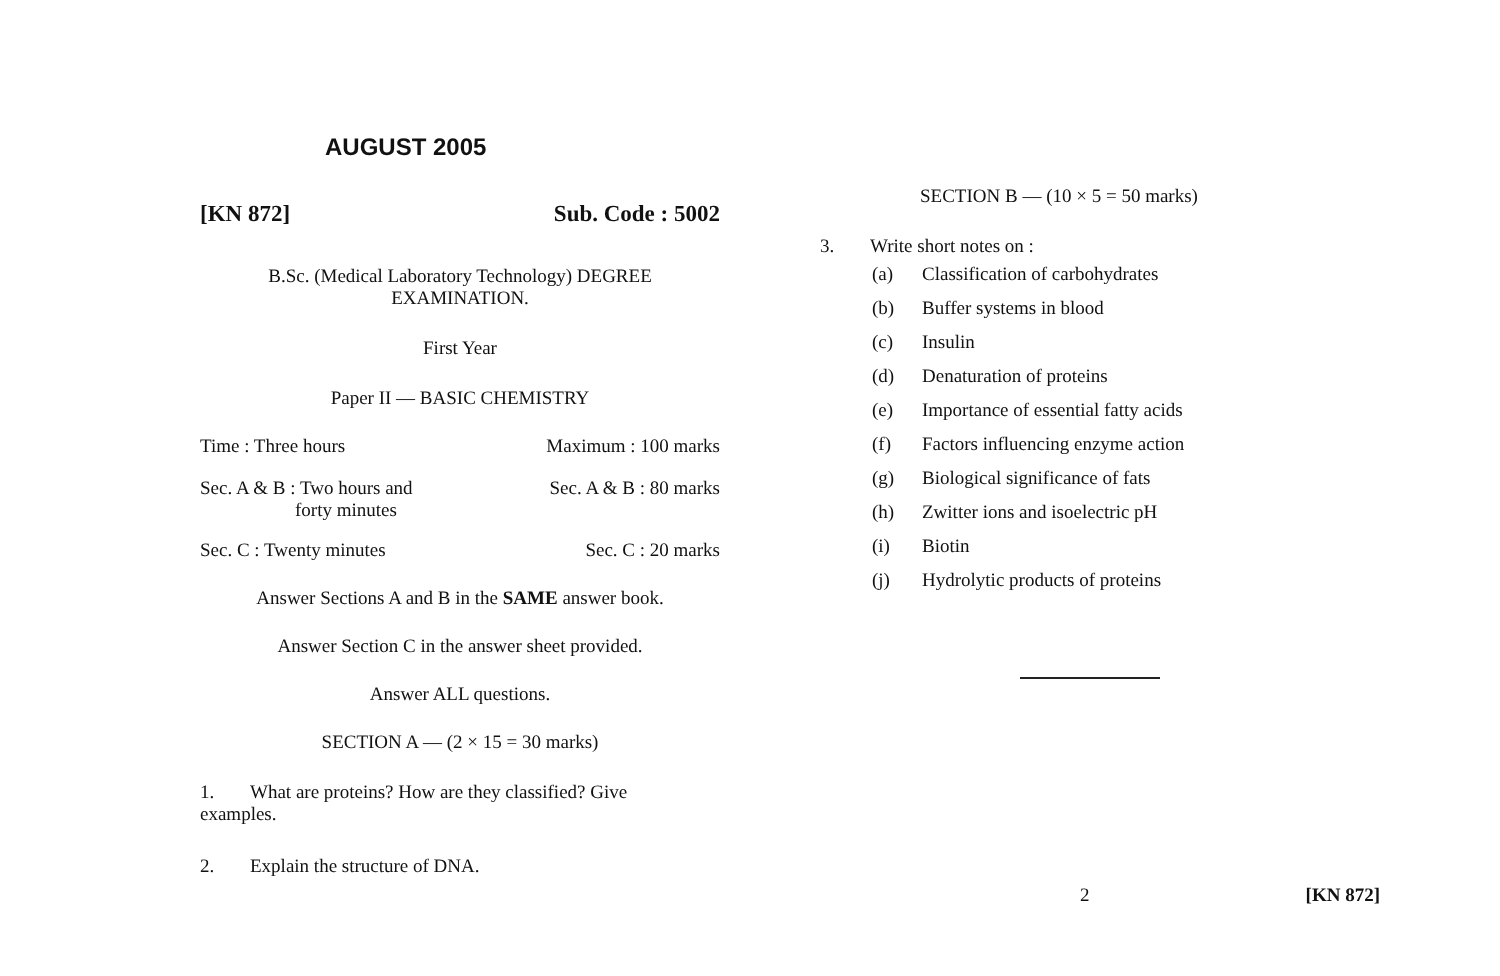AUGUST 2005
[KN 872] Sub. Code : 5002
B.Sc. (Medical Laboratory Technology) DEGREE
EXAMINATION.
First Year
Paper II — BASIC CHEMISTRY
Time : Three hours Maximum : 100 marks
Sec. A & B : Two hours and
forty minutes Sec. A & B : 80 marks
Sec. C : Twenty minutes Sec. C : 20 marks
Answer Sections A and B in the SAME answer book.
Answer Section C in the answer sheet provided.
Answer ALL questions.
SECTION A — (2 × 15 = 30 marks)
1. What are proteins? How are they classified? Give
examples.
2. Explain the structure of DNA.
SECTION B — (10 × 5 = 50 marks)
3. Write short notes on :
(a) Classification of carbohydrates
(b) Buffer systems in blood
(c) Insulin
(d) Denaturation of proteins
(e) Importance of essential fatty acids
(f) Factors influencing enzyme action
(g) Biological significance of fats
(h) Zwitter ions and isoelectric pH
(i) Biotin
(j) Hydrolytic products of proteins
2 [KN 872]